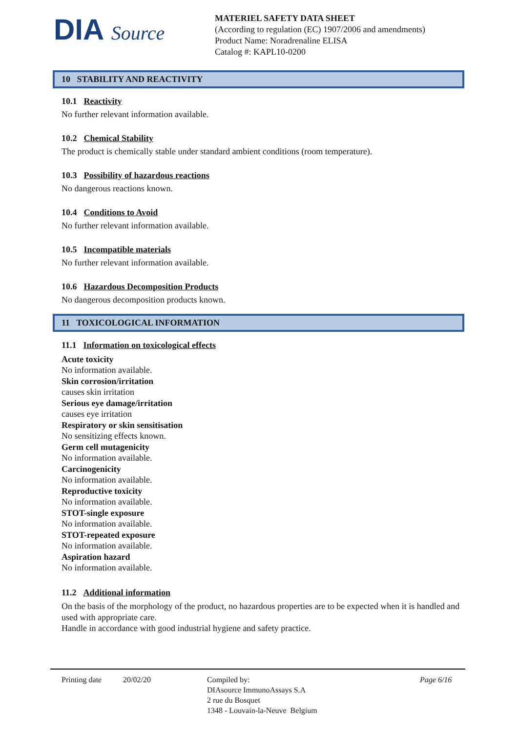DIA Source
MATERIEL SAFETY DATA SHEET
(According to regulation (EC) 1907/2006 and amendments)
Product Name: Noradrenaline ELISA
Catalog #: KAPL10-0200
10 STABILITY AND REACTIVITY
10.1 Reactivity
No further relevant information available.
10.2 Chemical Stability
The product is chemically stable under standard ambient conditions (room temperature).
10.3 Possibility of hazardous reactions
No dangerous reactions known.
10.4 Conditions to Avoid
No further relevant information available.
10.5 Incompatible materials
No further relevant information available.
10.6 Hazardous Decomposition Products
No dangerous decomposition products known.
11 TOXICOLOGICAL INFORMATION
11.1 Information on toxicological effects
Acute toxicity
No information available.
Skin corrosion/irritation
causes skin irritation
Serious eye damage/irritation
causes eye irritation
Respiratory or skin sensitisation
No sensitizing effects known.
Germ cell mutagenicity
No information available.
Carcinogenicity
No information available.
Reproductive toxicity
No information available.
STOT-single exposure
No information available.
STOT-repeated exposure
No information available.
Aspiration hazard
No information available.
11.2 Additional information
On the basis of the morphology of the product, no hazardous properties are to be expected when it is handled and used with appropriate care.
Handle in accordance with good industrial hygiene and safety practice.
Printing date 20/02/20 Compiled by:
DIAsource ImmunoAssays S.A
2 rue du Bosquet
1348 - Louvain-la-Neuve Belgium
Page 6/16